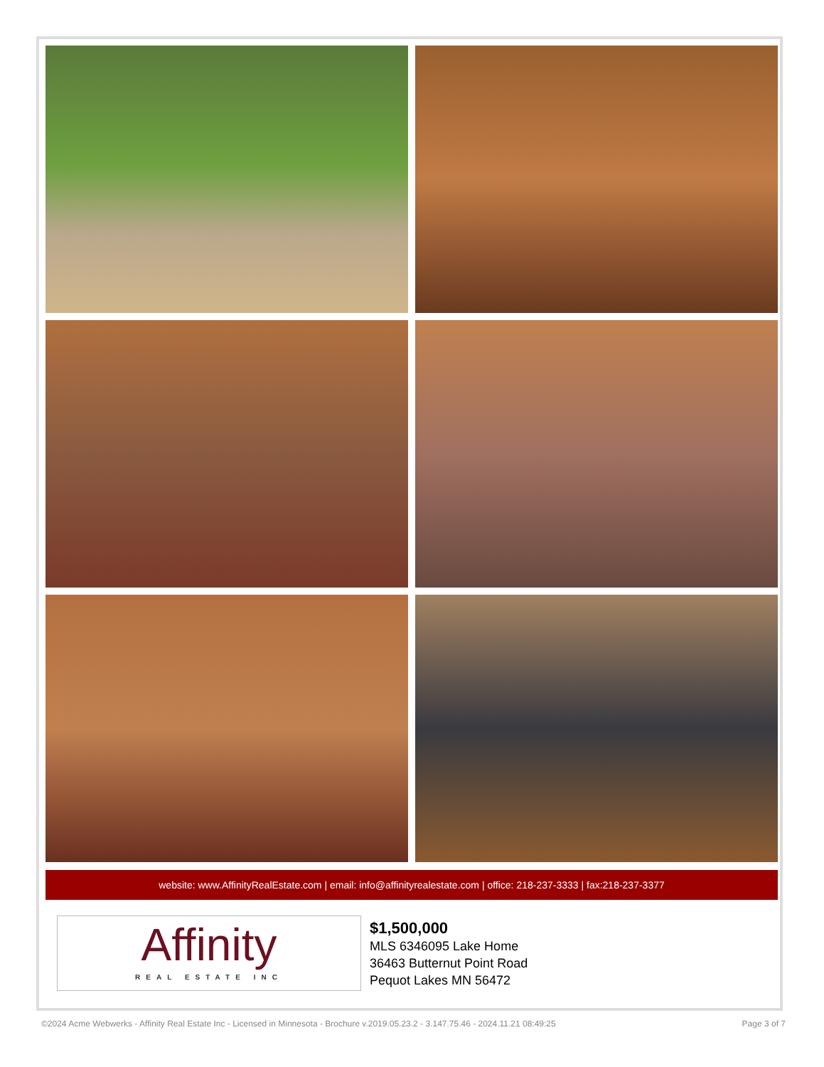website: www.AffinityRealEstate.com | email: info@affinityrealestate.com | office: 218-237-3333 | fax:218-237-3377
Affinity
REAL ESTATE INC
$1,500,000
MLS 6346095 Lake Home
36463 Butternut Point Road
Pequot Lakes MN 56472
©2024 Acme Webwerks - Affinity Real Estate Inc - Licensed in Minnesota - Brochure v.2019.05.23.2 - 3.147.75.46 - 2024.11.21 08:49:25 Page 3 of 7